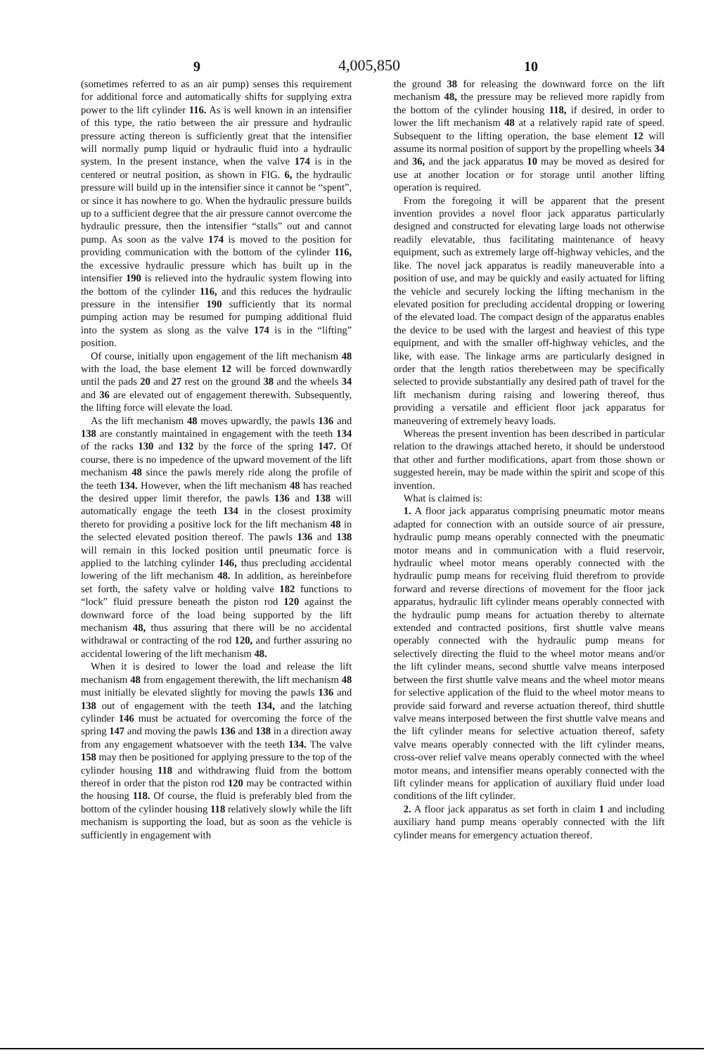9 4,005,850 10
(sometimes referred to as an air pump) senses this requirement for additional force and automatically shifts for supplying extra power to the lift cylinder 116. As is well known in an intensifier of this type, the ratio between the air pressure and hydraulic pressure acting thereon is sufficiently great that the intensifier will normally pump liquid or hydraulic fluid into a hydraulic system. In the present instance, when the valve 174 is in the centered or neutral position, as shown in FIG. 6, the hydraulic pressure will build up in the intensifier since it cannot be “spent”, or since it has nowhere to go. When the hydraulic pressure builds up to a sufficient degree that the air pressure cannot overcome the hydraulic pressure, then the intensifier “stalls” out and cannot pump. As soon as the valve 174 is moved to the position for providing communication with the bottom of the cylinder 116, the excessive hydraulic pressure which has built up in the intensifier 190 is relieved into the hydraulic system flowing into the bottom of the cylinder 116, and this reduces the hydraulic pressure in the intensifier 190 sufficiently that its normal pumping action may be resumed for pumping additional fluid into the system as slong as the valve 174 is in the “lifting” position.
Of course, initially upon engagement of the lift mechanism 48 with the load, the base element 12 will be forced downwardly until the pads 20 and 27 rest on the ground 38 and the wheels 34 and 36 are elevated out of engagement therewith. Subsequently, the lifting force will elevate the load.
As the lift mechanism 48 moves upwardly, the pawls 136 and 138 are constantly maintained in engagement with the teeth 134 of the racks 130 and 132 by the force of the spring 147. Of course, there is no impedence of the upward movement of the lift mechanism 48 since the pawls merely ride along the profile of the teeth 134. However, when the lift mechanism 48 has reached the desired upper limit therefor, the pawls 136 and 138 will automatically engage the teeth 134 in the closest proximity thereto for providing a positive lock for the lift mechanism 48 in the selected elevated position thereof. The pawls 136 and 138 will remain in this locked position until pneumatic force is applied to the latching cylinder 146, thus precluding accidental lowering of the lift mechanism 48. In addition, as hereinbefore set forth, the safety valve or holding valve 182 functions to “lock” fluid pressure beneath the piston rod 120 against the downward force of the load being supported by the lift mechanism 48, thus assuring that there will be no accidental withdrawal or contracting of the rod 120, and further assuring no accidental lowering of the lift mechanism 48.
When it is desired to lower the load and release the lift mechanism 48 from engagement therewith, the lift mechanism 48 must initially be elevated slightly for moving the pawls 136 and 138 out of engagement with the teeth 134, and the latching cylinder 146 must be actuated for overcoming the force of the spring 147 and moving the pawls 136 and 138 in a direction away from any engagement whatsoever with the teeth 134. The valve 158 may then be positioned for applying pressure to the top of the cylinder housing 118 and withdrawing fluid from the bottom thereof in order that the piston rod 120 may be contracted within the housing 118. Of course, the fluid is preferably bled from the bottom of the cylinder housing 118 relatively slowly while the lift mechanism is supporting the load, but as soon as the vehicle is sufficiently in engagement with
the ground 38 for releasing the downward force on the lift mechanism 48, the pressure may be relieved more rapidly from the bottom of the cylinder housing 118, if desired, in order to lower the lift mechanism 48 at a relatively rapid rate of speed. Subsequent to the lifting operation, the base element 12 will assume its normal position of support by the propelling wheels 34 and 36, and the jack apparatus 10 may be moved as desired for use at another location or for storage until another lifting operation is required.
From the foregoing it will be apparent that the present invention provides a novel floor jack apparatus particularly designed and constructed for elevating large loads not otherwise readily elevatable, thus facilitating maintenance of heavy equipment, such as extremely large off-highway vehicles, and the like. The novel jack apparatus is readily maneuverable into a position of use, and may be quickly and easily actuated for lifting the vehicle and securely locking the lifting mechanism in the elevated position for precluding accidental dropping or lowering of the elevated load. The compact design of the apparatus enables the device to be used with the largest and heaviest of this type equipment, and with the smaller off-highway vehicles, and the like, with ease. The linkage arms are particularly designed in order that the length ratios therebetween may be specifically selected to provide substantially any desired path of travel for the lift mechanism during raising and lowering thereof, thus providing a versatile and efficient floor jack apparatus for maneuvering of extremely heavy loads.
Whereas the present invention has been described in particular relation to the drawings attached hereto, it should be understood that other and further modifications, apart from those shown or suggested herein, may be made within the spirit and scope of this invention.
What is claimed is:
1. A floor jack apparatus comprising pneumatic motor means adapted for connection with an outside source of air pressure, hydraulic pump means operably connected with the pneumatic motor means and in communication with a fluid reservoir, hydraulic wheel motor means operably connected with the hydraulic pump means for receiving fluid therefrom to provide forward and reverse directions of movement for the floor jack apparatus, hydraulic lift cylinder means operably connected with the hydraulic pump means for actuation thereby to alternate extended and contracted positions, first shuttle valve means operably connected with the hydraulic pump means for selectively directing the fluid to the wheel motor means and/or the lift cylinder means, second shuttle valve means interposed between the first shuttle valve means and the wheel motor means for selective application of the fluid to the wheel motor means to provide said forward and reverse actuation thereof, third shuttle valve means interposed between the first shuttle valve means and the lift cylinder means for selective actuation thereof, safety valve means operably connected with the lift cylinder means, cross-over relief valve means operably connected with the wheel motor means, and intensifier means operably connected with the lift cylinder means for application of auxiliary fluid under load conditions of the lift cylinder.
2. A floor jack apparatus as set forth in claim 1 and including auxiliary hand pump means operably connected with the lift cylinder means for emergency actuation thereof.